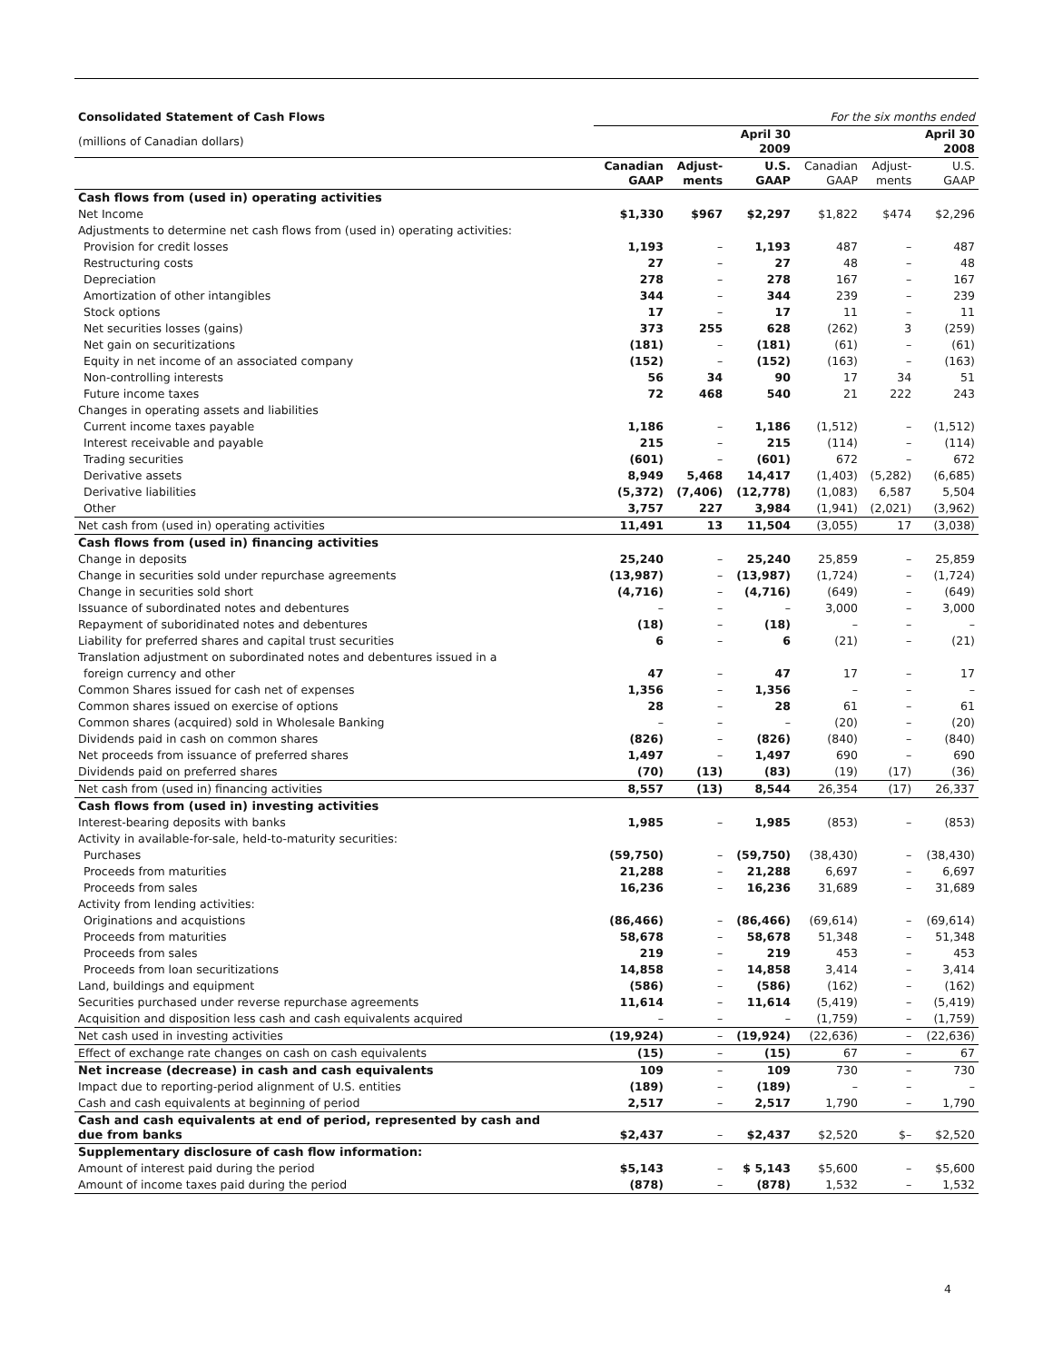| Consolidated Statement of Cash Flows | For the six months ended | | | | | |
| (millions of Canadian dollars) | | | April 30 2009 | | | April 30 2008 |
| | Canadian GAAP | Adjust- ments | U.S. GAAP | Canadian GAAP | Adjust- ments | U.S. GAAP |
| Cash flows from (used in) operating activities | | | | | | |
| Net Income | $1,330 | $967 | $2,297 | $1,822 | $474 | $2,296 |
| Adjustments to determine net cash flows from (used in) operating activities: | | | | | | |
| Provision for credit losses | 1,193 | – | 1,193 | 487 | – | 487 |
| Restructuring costs | 27 | – | 27 | 48 | – | 48 |
| Depreciation | 278 | – | 278 | 167 | – | 167 |
| Amortization of other intangibles | 344 | – | 344 | 239 | – | 239 |
| Stock options | 17 | – | 17 | 11 | – | 11 |
| Net securities losses (gains) | 373 | 255 | 628 | (262) | 3 | (259) |
| Net gain on securitizations | (181) | – | (181) | (61) | – | (61) |
| Equity in net income of an associated company | (152) | – | (152) | (163) | – | (163) |
| Non-controlling interests | 56 | 34 | 90 | 17 | 34 | 51 |
| Future income taxes | 72 | 468 | 540 | 21 | 222 | 243 |
| Changes in operating assets and liabilities | | | | | | |
| Current income taxes payable | 1,186 | – | 1,186 | (1,512) | – | (1,512) |
| Interest receivable and payable | 215 | – | 215 | (114) | – | (114) |
| Trading securities | (601) | – | (601) | 672 | – | 672 |
| Derivative assets | 8,949 | 5,468 | 14,417 | (1,403) | (5,282) | (6,685) |
| Derivative liabilities | (5,372) | (7,406) | (12,778) | (1,083) | 6,587 | 5,504 |
| Other | 3,757 | 227 | 3,984 | (1,941) | (2,021) | (3,962) |
| Net cash from (used in) operating activities | 11,491 | 13 | 11,504 | (3,055) | 17 | (3,038) |
| Cash flows from (used in) financing activities | | | | | | |
| Change in deposits | 25,240 | – | 25,240 | 25,859 | – | 25,859 |
| Change in securities sold under repurchase agreements | (13,987) | – | (13,987) | (1,724) | – | (1,724) |
| Change in securities sold short | (4,716) | – | (4,716) | (649) | – | (649) |
| Issuance of subordinated notes and debentures | – | – | – | 3,000 | – | 3,000 |
| Repayment of suboridinated notes and debentures | (18) | – | (18) | – | – | – |
| Liability for preferred shares and capital trust securities | 6 | – | 6 | (21) | – | (21) |
| Translation adjustment on subordinated notes and debentures issued in a | | | | | | |
| foreign currency and other | 47 | – | 47 | 17 | – | 17 |
| Common Shares issued for cash net of expenses | 1,356 | – | 1,356 | – | – | – |
| Common shares issued on exercise of options | 28 | – | 28 | 61 | – | 61 |
| Common shares (acquired) sold in Wholesale Banking | – | – | – | (20) | – | (20) |
| Dividends paid in cash on common shares | (826) | – | (826) | (840) | – | (840) |
| Net proceeds from issuance of preferred shares | 1,497 | – | 1,497 | 690 | – | 690 |
| Dividends paid on preferred shares | (70) | (13) | (83) | (19) | (17) | (36) |
| Net cash from (used in) financing activities | 8,557 | (13) | 8,544 | 26,354 | (17) | 26,337 |
| Cash flows from (used in) investing activities | | | | | | |
| Interest-bearing deposits with banks | 1,985 | – | 1,985 | (853) | – | (853) |
| Activity in available-for-sale, held-to-maturity securities: | | | | | | |
| Purchases | (59,750) | – | (59,750) | (38,430) | – | (38,430) |
| Proceeds from maturities | 21,288 | – | 21,288 | 6,697 | – | 6,697 |
| Proceeds from sales | 16,236 | – | 16,236 | 31,689 | – | 31,689 |
| Activity from lending activities: | | | | | | |
| Originations and acquistions | (86,466) | – | (86,466) | (69,614) | – | (69,614) |
| Proceeds from maturities | 58,678 | – | 58,678 | 51,348 | – | 51,348 |
| Proceeds from sales | 219 | – | 219 | 453 | – | 453 |
| Proceeds from loan securitizations | 14,858 | – | 14,858 | 3,414 | – | 3,414 |
| Land, buildings and equipment | (586) | – | (586) | (162) | – | (162) |
| Securities purchased under reverse repurchase agreements | 11,614 | – | 11,614 | (5,419) | – | (5,419) |
| Acquisition and disposition less cash and cash equivalents acquired | – | – | – | (1,759) | – | (1,759) |
| Net cash used in investing activities | (19,924) | – | (19,924) | (22,636) | – | (22,636) |
| Effect of exchange rate changes on cash on cash equivalents | (15) | – | (15) | 67 | – | 67 |
| Net increase (decrease) in cash and cash equivalents | 109 | – | 109 | 730 | – | 730 |
| Impact due to reporting-period alignment of U.S. entities | (189) | – | (189) | – | – | – |
| Cash and cash equivalents at beginning of period | 2,517 | – | 2,517 | 1,790 | – | 1,790 |
| Cash and cash equivalents at end of period, represented by cash and due from banks | $2,437 | – | $2,437 | $2,520 | $– | $2,520 |
| Supplementary disclosure of cash flow information: | | | | | | |
| Amount of interest paid during the period | $5,143 | – | $ 5,143 | $5,600 | – | $5,600 |
| Amount of income taxes paid during the period | (878) | – | (878) | 1,532 | – | 1,532 |
4